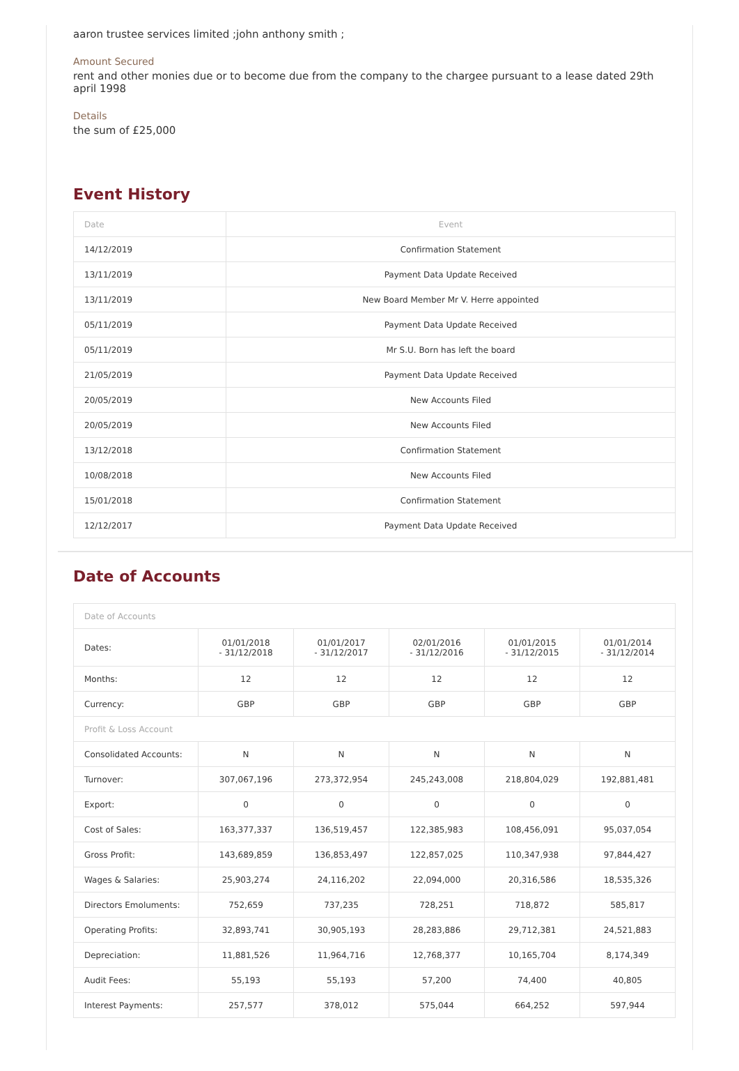aaron trustee services limited ;john anthony smith ;
Amount Secured
rent and other monies due or to become due from the company to the chargee pursuant to a lease dated 29th april 1998
Details
the sum of £25,000
Event History
| Date | Event |
| --- | --- |
| 14/12/2019 | Confirmation Statement |
| 13/11/2019 | Payment Data Update Received |
| 13/11/2019 | New Board Member Mr V. Herre appointed |
| 05/11/2019 | Payment Data Update Received |
| 05/11/2019 | Mr S.U. Born has left the board |
| 21/05/2019 | Payment Data Update Received |
| 20/05/2019 | New Accounts Filed |
| 20/05/2019 | New Accounts Filed |
| 13/12/2018 | Confirmation Statement |
| 10/08/2018 | New Accounts Filed |
| 15/01/2018 | Confirmation Statement |
| 12/12/2017 | Payment Data Update Received |
Date of Accounts
| Date of Accounts | | | | | |
| --- | --- | --- | --- | --- | --- |
| Dates: | 01/01/2018 - 31/12/2018 | 01/01/2017 - 31/12/2017 | 02/01/2016 - 31/12/2016 | 01/01/2015 - 31/12/2015 | 01/01/2014 - 31/12/2014 |
| Months: | 12 | 12 | 12 | 12 | 12 |
| Currency: | GBP | GBP | GBP | GBP | GBP |
| Profit & Loss Account | | | | | |
| Consolidated Accounts: | N | N | N | N | N |
| Turnover: | 307,067,196 | 273,372,954 | 245,243,008 | 218,804,029 | 192,881,481 |
| Export: | 0 | 0 | 0 | 0 | 0 |
| Cost of Sales: | 163,377,337 | 136,519,457 | 122,385,983 | 108,456,091 | 95,037,054 |
| Gross Profit: | 143,689,859 | 136,853,497 | 122,857,025 | 110,347,938 | 97,844,427 |
| Wages & Salaries: | 25,903,274 | 24,116,202 | 22,094,000 | 20,316,586 | 18,535,326 |
| Directors Emoluments: | 752,659 | 737,235 | 728,251 | 718,872 | 585,817 |
| Operating Profits: | 32,893,741 | 30,905,193 | 28,283,886 | 29,712,381 | 24,521,883 |
| Depreciation: | 11,881,526 | 11,964,716 | 12,768,377 | 10,165,704 | 8,174,349 |
| Audit Fees: | 55,193 | 55,193 | 57,200 | 74,400 | 40,805 |
| Interest Payments: | 257,577 | 378,012 | 575,044 | 664,252 | 597,944 |